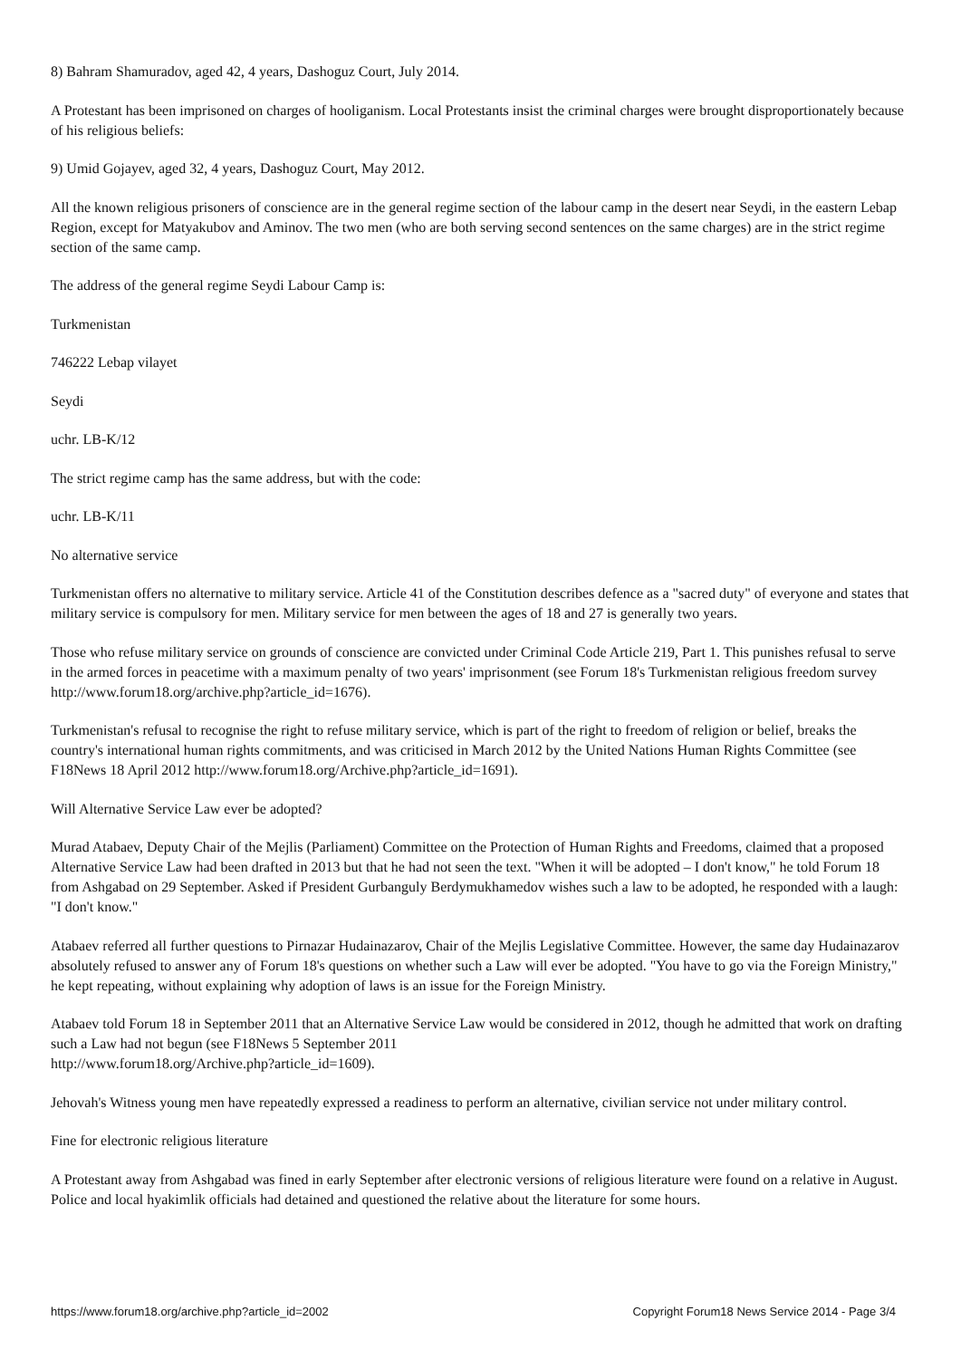8) Bahram Shamuradov, aged 42, 4 years, Dashoguz Court, July 2014.
A Protestant has been imprisoned on charges of hooliganism. Local Protestants insist the criminal charges were brought disproportionately because of his religious beliefs:
9) Umid Gojayev, aged 32, 4 years, Dashoguz Court, May 2012.
All the known religious prisoners of conscience are in the general regime section of the labour camp in the desert near Seydi, in the eastern Lebap Region, except for Matyakubov and Aminov. The two men (who are both serving second sentences on the same charges) are in the strict regime section of the same camp.
The address of the general regime Seydi Labour Camp is:
Turkmenistan
746222 Lebap vilayet
Seydi
uchr. LB-K/12
The strict regime camp has the same address, but with the code:
uchr. LB-K/11
No alternative service
Turkmenistan offers no alternative to military service. Article 41 of the Constitution describes defence as a "sacred duty" of everyone and states that military service is compulsory for men. Military service for men between the ages of 18 and 27 is generally two years.
Those who refuse military service on grounds of conscience are convicted under Criminal Code Article 219, Part 1. This punishes refusal to serve in the armed forces in peacetime with a maximum penalty of two years' imprisonment (see Forum 18's Turkmenistan religious freedom survey http://www.forum18.org/archive.php?article_id=1676).
Turkmenistan's refusal to recognise the right to refuse military service, which is part of the right to freedom of religion or belief, breaks the country's international human rights commitments, and was criticised in March 2012 by the United Nations Human Rights Committee (see F18News 18 April 2012 http://www.forum18.org/Archive.php?article_id=1691).
Will Alternative Service Law ever be adopted?
Murad Atabaev, Deputy Chair of the Mejlis (Parliament) Committee on the Protection of Human Rights and Freedoms, claimed that a proposed Alternative Service Law had been drafted in 2013 but that he had not seen the text. "When it will be adopted – I don't know," he told Forum 18 from Ashgabad on 29 September. Asked if President Gurbanguly Berdymukhamedov wishes such a law to be adopted, he responded with a laugh: "I don't know."
Atabaev referred all further questions to Pirnazar Hudainazarov, Chair of the Mejlis Legislative Committee. However, the same day Hudainazarov absolutely refused to answer any of Forum 18's questions on whether such a Law will ever be adopted. "You have to go via the Foreign Ministry," he kept repeating, without explaining why adoption of laws is an issue for the Foreign Ministry.
Atabaev told Forum 18 in September 2011 that an Alternative Service Law would be considered in 2012, though he admitted that work on drafting such a Law had not begun (see F18News 5 September 2011
http://www.forum18.org/Archive.php?article_id=1609).
Jehovah's Witness young men have repeatedly expressed a readiness to perform an alternative, civilian service not under military control.
Fine for electronic religious literature
A Protestant away from Ashgabad was fined in early September after electronic versions of religious literature were found on a relative in August. Police and local hyakimlik officials had detained and questioned the relative about the literature for some hours.
https://www.forum18.org/archive.php?article_id=2002 Copyright Forum18 News Service 2014 - Page 3/4